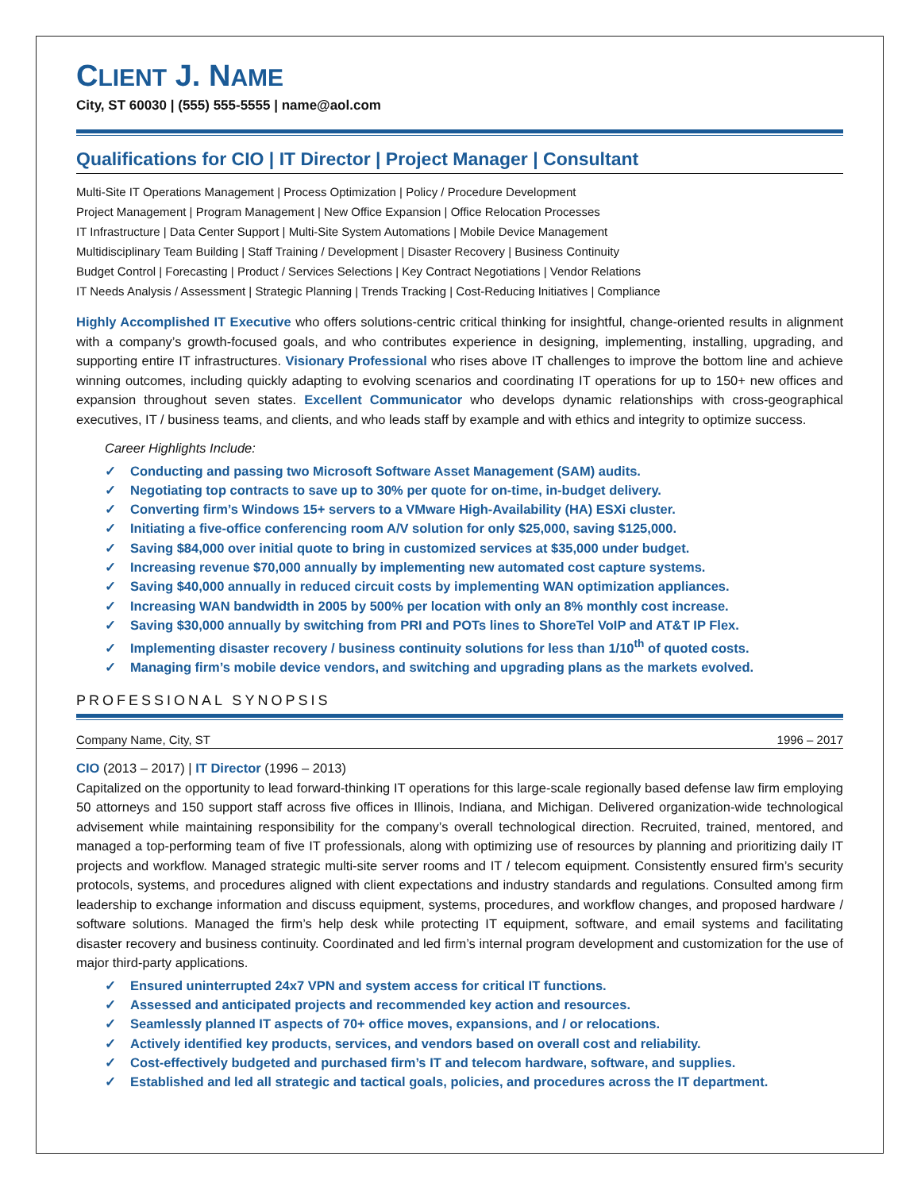CLIENT J. NAME
City, ST 60030 | (555) 555-5555 | name@aol.com
Qualifications for CIO | IT Director | Project Manager | Consultant
Multi-Site IT Operations Management | Process Optimization | Policy / Procedure Development
Project Management | Program Management | New Office Expansion | Office Relocation Processes
IT Infrastructure | Data Center Support | Multi-Site System Automations | Mobile Device Management
Multidisciplinary Team Building | Staff Training / Development | Disaster Recovery | Business Continuity
Budget Control | Forecasting | Product / Services Selections | Key Contract Negotiations | Vendor Relations
IT Needs Analysis / Assessment | Strategic Planning | Trends Tracking | Cost-Reducing Initiatives | Compliance
Highly Accomplished IT Executive who offers solutions-centric critical thinking for insightful, change-oriented results in alignment with a company’s growth-focused goals, and who contributes experience in designing, implementing, installing, upgrading, and supporting entire IT infrastructures. Visionary Professional who rises above IT challenges to improve the bottom line and achieve winning outcomes, including quickly adapting to evolving scenarios and coordinating IT operations for up to 150+ new offices and expansion throughout seven states. Excellent Communicator who develops dynamic relationships with cross-geographical executives, IT / business teams, and clients, and who leads staff by example and with ethics and integrity to optimize success.
Career Highlights Include:
✓ Conducting and passing two Microsoft Software Asset Management (SAM) audits.
✓ Negotiating top contracts to save up to 30% per quote for on-time, in-budget delivery.
✓ Converting firm’s Windows 15+ servers to a VMware High-Availability (HA) ESXi cluster.
✓ Initiating a five-office conferencing room A/V solution for only $25,000, saving $125,000.
✓ Saving $84,000 over initial quote to bring in customized services at $35,000 under budget.
✓ Increasing revenue $70,000 annually by implementing new automated cost capture systems.
✓ Saving $40,000 annually in reduced circuit costs by implementing WAN optimization appliances.
✓ Increasing WAN bandwidth in 2005 by 500% per location with only an 8% monthly cost increase.
✓ Saving $30,000 annually by switching from PRI and POTs lines to ShoreTel VoIP and AT&T IP Flex.
✓ Implementing disaster recovery / business continuity solutions for less than 1/10<sup>th</sup> of quoted costs.
✓ Managing firm’s mobile device vendors, and switching and upgrading plans as the markets evolved.
PROFESSIONAL SYNOPSIS
Company Name, City, ST 1996 – 2017
CIO (2013 – 2017) | IT Director (1996 – 2013)
Capitalized on the opportunity to lead forward-thinking IT operations for this large-scale regionally based defense law firm employing 50 attorneys and 150 support staff across five offices in Illinois, Indiana, and Michigan. Delivered organization-wide technological advisement while maintaining responsibility for the company’s overall technological direction. Recruited, trained, mentored, and managed a top-performing team of five IT professionals, along with optimizing use of resources by planning and prioritizing daily IT projects and workflow. Managed strategic multi-site server rooms and IT / telecom equipment. Consistently ensured firm’s security protocols, systems, and procedures aligned with client expectations and industry standards and regulations. Consulted among firm leadership to exchange information and discuss equipment, systems, procedures, and workflow changes, and proposed hardware / software solutions. Managed the firm’s help desk while protecting IT equipment, software, and email systems and facilitating disaster recovery and business continuity. Coordinated and led firm’s internal program development and customization for the use of major third-party applications.
✓ Ensured uninterrupted 24x7 VPN and system access for critical IT functions.
✓ Assessed and anticipated projects and recommended key action and resources.
✓ Seamlessly planned IT aspects of 70+ office moves, expansions, and / or relocations.
✓ Actively identified key products, services, and vendors based on overall cost and reliability.
✓ Cost-effectively budgeted and purchased firm’s IT and telecom hardware, software, and supplies.
✓ Established and led all strategic and tactical goals, policies, and procedures across the IT department.